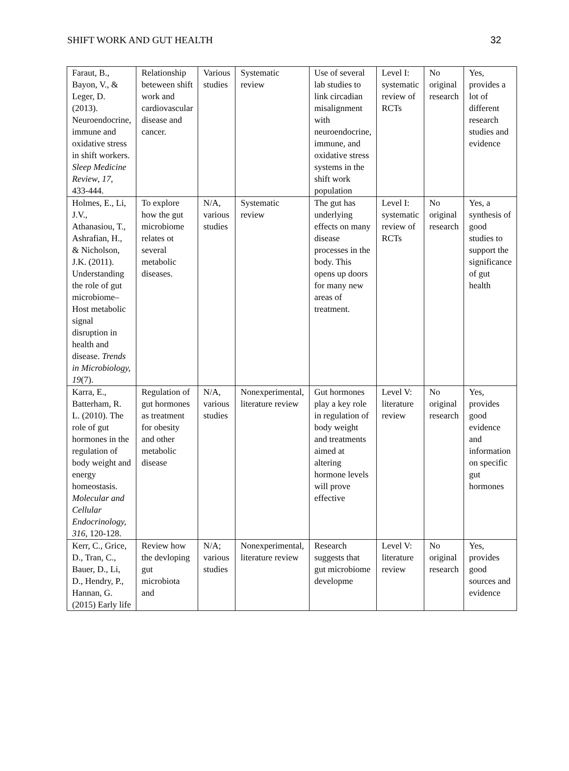SHIFT WORK AND GUT HEALTH 32
| Faraut, B., Bayon, V., & Leger, D. (2013). Neuroendocrine, immune and oxidative stress in shift workers. Sleep Medicine Review , 17 , 433-444. | Relationship beteween shift work and cardiovascular disease and cancer. | Various studies | Systematic review | Use of several lab studies to link circadian misalignment with neuroendocrine, immune, and oxidative stress systems in the shift work population | Level I: systematic review of RCTs | No original research | Yes, provides a lot of different research studies and evidence |
| Holmes, E., Li, J.V., Athanasiou, T., Ashrafian, H., & Nicholson, J.K. (2011). Understanding the role of gut microbiome–Host metabolic signal disruption in health and disease. Trends in Microbiology, 19 (7). | To explore how the gut microbiome relates ot several metabolic diseases. | N/A, various studies | Systematic review | The gut has underlying effects on many disease processes in the body. This opens up doors for many new areas of treatment. | Level I: systematic review of RCTs | No original research | Yes, a synthesis of good studies to support the significance of gut health |
| Karra, E., Batterham, R. L. (2010). The role of gut hormones in the regulation of body weight and energy homeostasis. Molecular and Cellular Endocrinology, 316 , 120-128. | Regulation of gut hormones as treatment for obesity and other metabolic disease | N/A, various studies | Nonexperimental, literature review | Gut hormones play a key role in regulation of body weight and treatments aimed at altering hormone levels will prove effective | Level V: literature review | No original research | Yes, provides good evidence and information on specific gut hormones |
| Kerr, C., Grice, D., Tran, C., Bauer, D., Li, D., Hendry, P., Hannan, G. (2015) Early life | Review how the devloping gut microbiota and | N/A; various studies | Nonexperimental, literature review | Research suggests that gut microbiome developme | Level V: literature review | No original research | Yes, provides good sources and evidence |